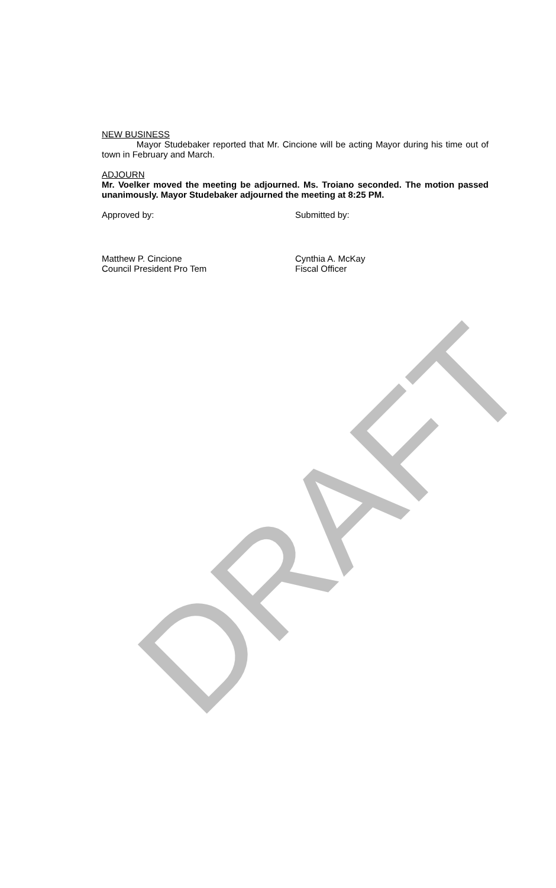NEW BUSINESS
Mayor Studebaker reported that Mr. Cincione will be acting Mayor during his time out of town in February and March.
ADJOURN
Mr. Voelker moved the meeting be adjourned. Ms. Troiano seconded. The motion passed unanimously. Mayor Studebaker adjourned the meeting at 8:25 PM.
Approved by: Submitted by:
Matthew P. Cincione
Council President Pro Tem
Cynthia A. McKay
Fiscal Officer
DRAFT